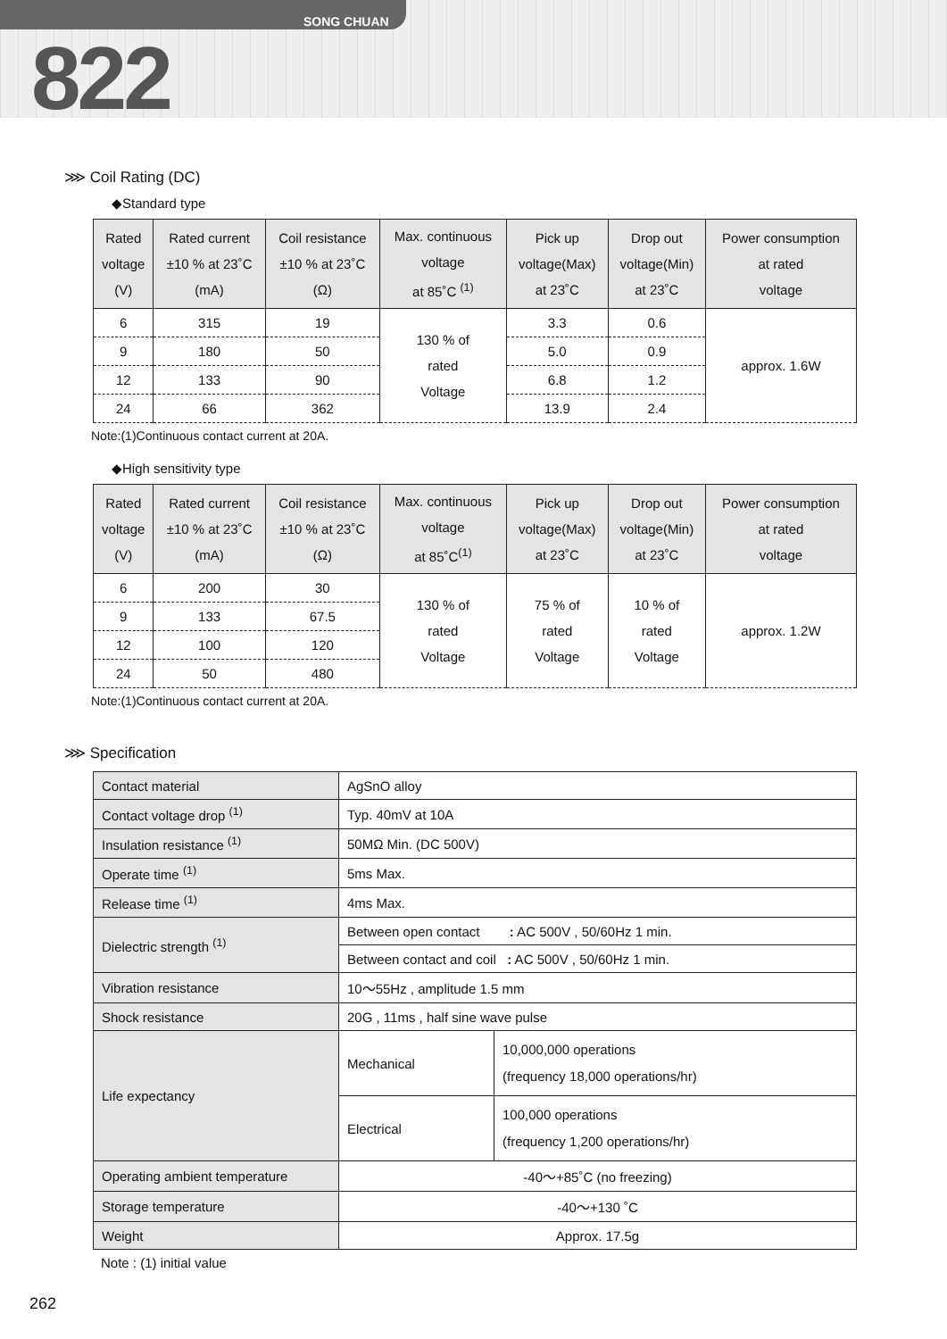SONG CHUAN
822
⋙ Coil Rating (DC)
◆Standard type
| Rated voltage (V) | Rated current ±10 % at 23˚C (mA) | Coil resistance ±10 % at 23˚C (Ω) | Max. continuous voltage at 85˚C <sup>(1)</sup> | Pick up voltage(Max) at 23˚C | Drop out voltage(Min) at 23˚C | Power consumption at rated voltage |
| --- | --- | --- | --- | --- | --- | --- |
| 6 | 315 | 19 | 130 % of rated Voltage | 3.3 | 0.6 | approx. 1.6W |
| 9 | 180 | 50 | | 5.0 | 0.9 | |
| 12 | 133 | 90 | | 6.8 | 1.2 | |
| 24 | 66 | 362 | | 13.9 | 2.4 | |
Note:(1)Continuous contact current at 20A.
◆High sensitivity type
| Rated voltage (V) | Rated current ±10 % at 23˚C (mA) | Coil resistance ±10 % at 23˚C (Ω) | Max. continuous voltage at 85˚C<sup>(1)</sup> | Pick up voltage(Max) at 23˚C | Drop out voltage(Min) at 23˚C | Power consumption at rated voltage |
| --- | --- | --- | --- | --- | --- | --- |
| 6 | 200 | 30 | 130 % of rated Voltage | 75 % of rated Voltage | 10 % of rated Voltage | approx. 1.2W |
| 9 | 133 | 67.5 | | | | |
| 12 | 100 | 120 | | | | |
| 24 | 50 | 480 | | | | |
Note:(1)Continuous contact current at 20A.
⋙ Specification
| Contact material | AgSnO alloy | |
| Contact voltage drop <sup>(1)</sup> | Typ. 40mV at 10A | |
| Insulation resistance <sup>(1)</sup> | 50MΩ Min. (DC 500V) | |
| Operate time <sup>(1)</sup> | 5ms Max. | |
| Release time <sup>(1)</sup> | 4ms Max. | |
| Dielectric strength <sup>(1)</sup> | Between open contact : AC 500V , 50/60Hz 1 min. | |
| | Between contact and coil : AC 500V , 50/60Hz 1 min. | |
| Vibration resistance | 10～55Hz , amplitude 1.5 mm | |
| Shock resistance | 20G , 11ms , half sine wave pulse | |
| Life expectancy | Mechanical | 10,000,000 operations (frequency 18,000 operations/hr) |
| | Electrical | 100,000 operations (frequency 1,200 operations/hr) |
| Operating ambient temperature | -40～+85˚C (no freezing) | |
| Storage temperature | -40～+130 ˚C | |
| Weight | Approx. 17.5g | |
Note : (1) initial value
262